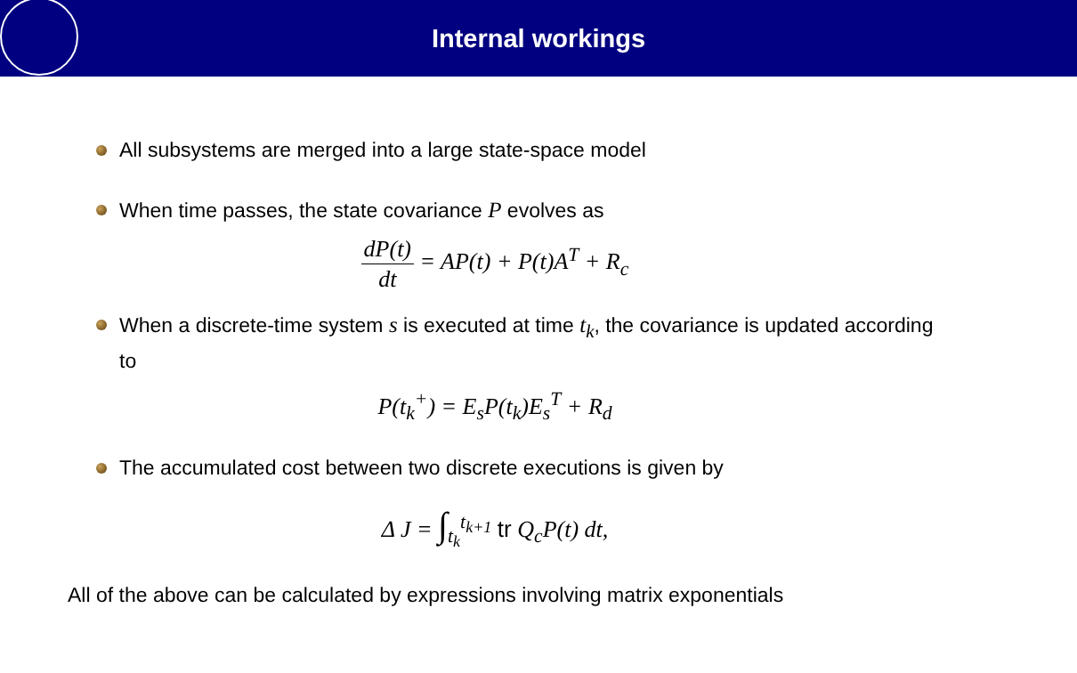Internal workings
All subsystems are merged into a large state-space model
When time passes, the state covariance P evolves as
dP(t) dt = AP(t) + P(t)A<sup>T</sup> + R<sub>c</sub>
When a discrete-time system s is executed at time t<sub>k</sub>, the covariance is updated according to
P(t<sub>k</sub><sup>+</sup>) = E<sub>s</sub>P(t<sub>k</sub>)E<sub>s</sub><sup>T</sup> + R<sub>d</sub>
The accumulated cost between two discrete executions is given by
Δ J = ∫<sub>t<sub>k</sub></sub><sup>t<sub>k+1</sub></sup> tr Q<sub>c</sub>P(t) dt,
All of the above can be calculated by expressions involving matrix exponentials